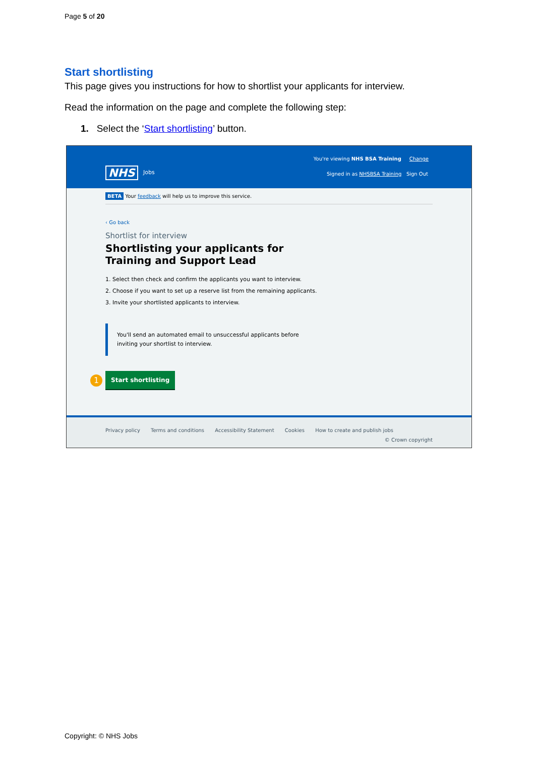Page 5 of 20
Start shortlisting
This page gives you instructions for how to shortlist your applicants for interview.
Read the information on the page and complete the following step:
1. Select the ‘Start shortlisting’ button.
NHS Jobs
You're viewing NHS BSA Training Change
Signed in as NHSBSA Training Sign Out
BETA Your feedback will help us to improve this service.
‹ Go back
Shortlist for interview
Shortlisting your applicants for Training and Support Lead
1. Select then check and confirm the applicants you want to interview.
2. Choose if you want to set up a reserve list from the remaining applicants.
3. Invite your shortlisted applicants to interview.
You'll send an automated email to unsuccessful applicants before
inviting your shortlist to interview.
1 Start shortlisting
Privacy policy Terms and conditions Accessibility Statement Cookies How to create and publish jobs
© Crown copyright
Copyright: © NHS Jobs